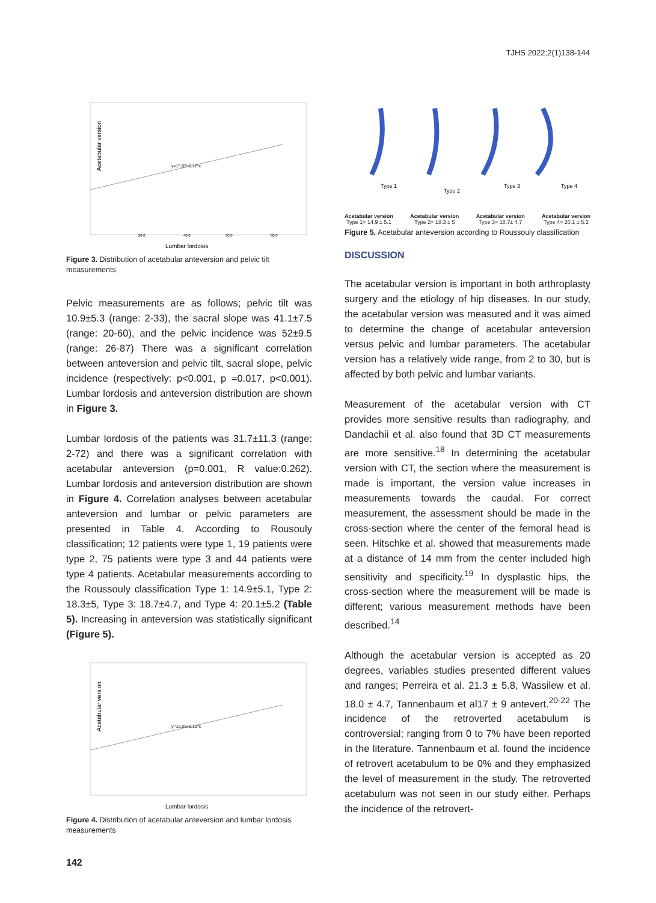TJHS 2022;2(1)138-144
Acetabular version
y=15,09+0,12*x
Lumbar lordosis
20,0
40,0
60,0
80,0
Figure 3. Distribution of acetabular anteversion and pelvic tilt measurements
Pelvic measurements are as follows; pelvic tilt was 10.9±5.3 (range: 2-33), the sacral slope was 41.1±7.5 (range: 20-60), and the pelvic incidence was 52±9.5 (range: 26-87) There was a significant correlation between anteversion and pelvic tilt, sacral slope, pelvic incidence (respectively: p<0.001, p =0.017, p<0.001). Lumbar lordosis and anteversion distribution are shown in Figure 3.
Lumbar lordosis of the patients was 31.7±11.3 (range: 2-72) and there was a significant correlation with acetabular anteversion (p=0.001, R value:0.262). Lumbar lordosis and anteversion distribution are shown in Figure 4. Correlation analyses between acetabular anteversion and lumbar or pelvic parameters are presented in Table 4. According to Rousouly classification; 12 patients were type 1, 19 patients were type 2, 75 patients were type 3 and 44 patients were type 4 patients. Acetabular measurements according to the Roussouly classification Type 1: 14.9±5.1, Type 2: 18.3±5, Type 3: 18.7±4.7, and Type 4: 20.1±5.2 (Table 5). Increasing in anteversion was statistically significant (Figure 5).
Acetabular version
y=15,09+0,12*x
Lumbar lordosis
Figure 4. Distribution of acetabular anteversion and lumbar lordosis measurements
Type 1
Type 2
Type 3
Type 4
Acetabular version
Type 1= 14.9 ± 5.1
Acetabular version
Type 2= 18.3 ± 5
Acetabular version
Type 3= 18.7± 4.7
Acetabular version
Type 4= 20.1 ± 5.2
Figure 5. Acetabular anteversion according to Roussouly classification
DISCUSSION
The acetabular version is important in both arthroplasty surgery and the etiology of hip diseases. In our study, the acetabular version was measured and it was aimed to determine the change of acetabular anteversion versus pelvic and lumbar parameters. The acetabular version has a relatively wide range, from 2 to 30, but is affected by both pelvic and lumbar variants.
Measurement of the acetabular version with CT provides more sensitive results than radiography, and Dandachii et al. also found that 3D CT measurements are more sensitive.<sup>18</sup> In determining the acetabular version with CT, the section where the measurement is made is important, the version value increases in measurements towards the caudal. For correct measurement, the assessment should be made in the cross-section where the center of the femoral head is seen. Hitschke et al. showed that measurements made at a distance of 14 mm from the center included high sensitivity and specificity.<sup>19</sup> In dysplastic hips, the cross-section where the measurement will be made is different; various measurement methods have been described.<sup>14</sup>
Although the acetabular version is accepted as 20 degrees, variables studies presented different values and ranges; Perreira et al. 21.3 ± 5.8, Wassilew et al. 18.0 ± 4.7, Tannenbaum et al17 ± 9 antevert.<sup>20-22</sup> The incidence of the retroverted acetabulum is controversial; ranging from 0 to 7% have been reported in the literature. Tannenbaum et al. found the incidence of retrovert acetabulum to be 0% and they emphasized the level of measurement in the study. The retroverted acetabulum was not seen in our study either. Perhaps the incidence of the retrovert-
142